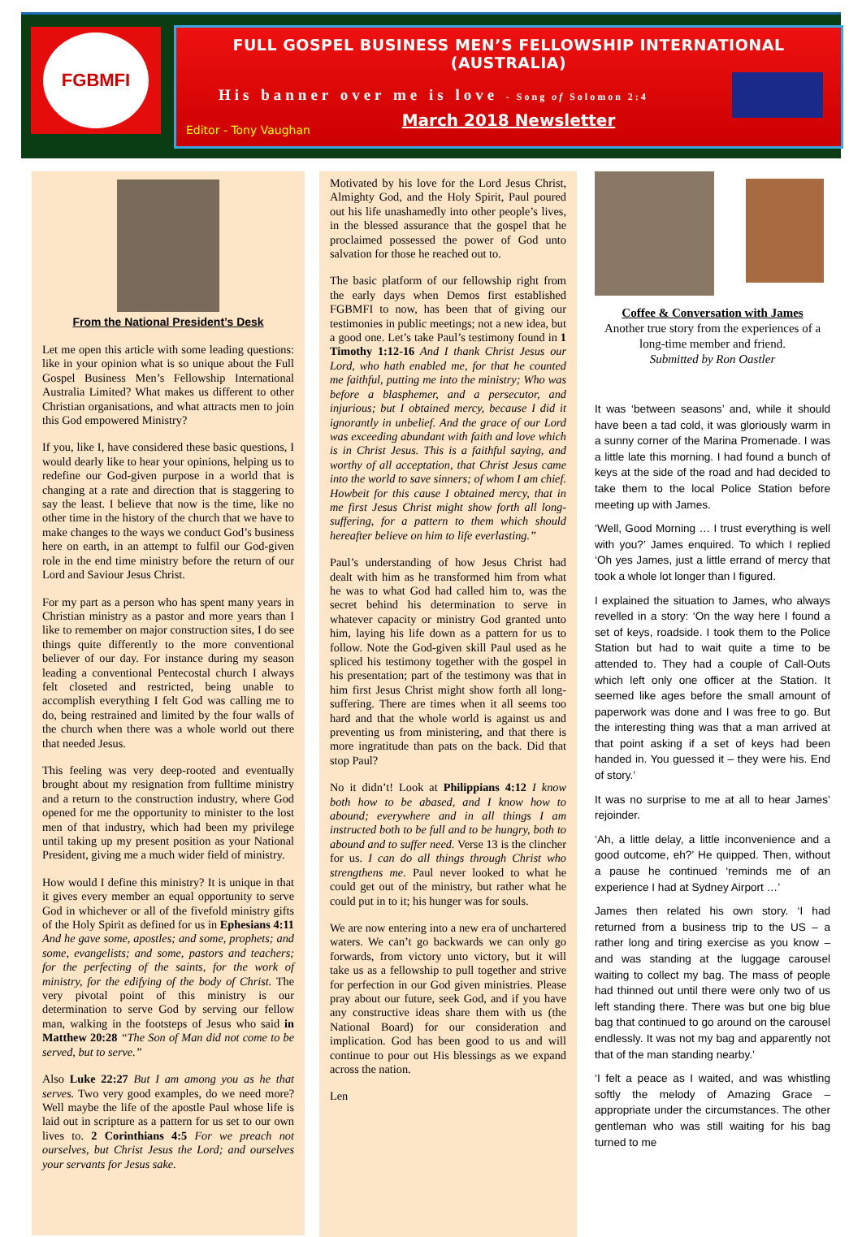FGBMFI
FULL GOSPEL BUSINESS MEN’S FELLOWSHIP INTERNATIONAL (AUSTRALIA)
His banner over me is love - Song of Solomon 2:4
March 2018 Newsletter
Editor - Tony Vaughan
From the National President’s Desk
Let me open this article with some leading questions: like in your opinion what is so unique about the Full Gospel Business Men’s Fellowship International Australia Limited? What makes us different to other Christian organisations, and what attracts men to join this God empowered Ministry?
If you, like I, have considered these basic questions, I would dearly like to hear your opinions, helping us to redefine our God-given purpose in a world that is changing at a rate and direction that is staggering to say the least. I believe that now is the time, like no other time in the history of the church that we have to make changes to the ways we conduct God’s business here on earth, in an attempt to fulfil our God-given role in the end time ministry before the return of our Lord and Saviour Jesus Christ.
For my part as a person who has spent many years in Christian ministry as a pastor and more years than I like to remember on major construction sites, I do see things quite differently to the more conventional believer of our day. For instance during my season leading a conventional Pentecostal church I always felt closeted and restricted, being unable to accomplish everything I felt God was calling me to do, being restrained and limited by the four walls of the church when there was a whole world out there that needed Jesus.
This feeling was very deep-rooted and eventually brought about my resignation from fulltime ministry and a return to the construction industry, where God opened for me the opportunity to minister to the lost men of that industry, which had been my privilege until taking up my present position as your National President, giving me a much wider field of ministry.
How would I define this ministry? It is unique in that it gives every member an equal opportunity to serve God in whichever or all of the fivefold ministry gifts of the Holy Spirit as defined for us in Ephesians 4:11 And he gave some, apostles; and some, prophets; and some, evangelists; and some, pastors and teachers; for the perfecting of the saints, for the work of ministry, for the edifying of the body of Christ. The very pivotal point of this ministry is our determination to serve God by serving our fellow man, walking in the footsteps of Jesus who said in Matthew 20:28 “The Son of Man did not come to be served, but to serve.”
Also Luke 22:27 But I am among you as he that serves. Two very good examples, do we need more? Well maybe the life of the apostle Paul whose life is laid out in scripture as a pattern for us set to our own lives to. 2 Corinthians 4:5 For we preach not ourselves, but Christ Jesus the Lord; and ourselves your servants for Jesus sake.
Motivated by his love for the Lord Jesus Christ, Almighty God, and the Holy Spirit, Paul poured out his life unashamedly into other people’s lives, in the blessed assurance that the gospel that he proclaimed possessed the power of God unto salvation for those he reached out to.
The basic platform of our fellowship right from the early days when Demos first established FGBMFI to now, has been that of giving our testimonies in public meetings; not a new idea, but a good one. Let’s take Paul’s testimony found in 1 Timothy 1:12-16 And I thank Christ Jesus our Lord, who hath enabled me, for that he counted me faithful, putting me into the ministry; Who was before a blasphemer, and a persecutor, and injurious; but I obtained mercy, because I did it ignorantly in unbelief. And the grace of our Lord was exceeding abundant with faith and love which is in Christ Jesus. This is a faithful saying, and worthy of all acceptation, that Christ Jesus came into the world to save sinners; of whom I am chief. Howbeit for this cause I obtained mercy, that in me first Jesus Christ might show forth all long-suffering, for a pattern to them which should hereafter believe on him to life everlasting.”
Paul’s understanding of how Jesus Christ had dealt with him as he transformed him from what he was to what God had called him to, was the secret behind his determination to serve in whatever capacity or ministry God granted unto him, laying his life down as a pattern for us to follow. Note the God-given skill Paul used as he spliced his testimony together with the gospel in his presentation; part of the testimony was that in him first Jesus Christ might show forth all long-suffering. There are times when it all seems too hard and that the whole world is against us and preventing us from ministering, and that there is more ingratitude than pats on the back. Did that stop Paul?
No it didn’t! Look at Philippians 4:12 I know both how to be abased, and I know how to abound; everywhere and in all things I am instructed both to be full and to be hungry, both to abound and to suffer need. Verse 13 is the clincher for us. I can do all things through Christ who strengthens me. Paul never looked to what he could get out of the ministry, but rather what he could put in to it; his hunger was for souls.
We are now entering into a new era of unchartered waters. We can’t go backwards we can only go forwards, from victory unto victory, but it will take us as a fellowship to pull together and strive for perfection in our God given ministries. Please pray about our future, seek God, and if you have any constructive ideas share them with us (the National Board) for our consideration and implication. God has been good to us and will continue to pour out His blessings as we expand across the nation.
Len
Coffee & Conversation with James
Another true story from the experiences of a long-time member and friend.
Submitted by Ron Oastler
It was ‘between seasons’ and, while it should have been a tad cold, it was gloriously warm in a sunny corner of the Marina Promenade. I was a little late this morning. I had found a bunch of keys at the side of the road and had decided to take them to the local Police Station before meeting up with James.
‘Well, Good Morning … I trust everything is well with you?’ James enquired. To which I replied ‘Oh yes James, just a little errand of mercy that took a whole lot longer than I figured.
I explained the situation to James, who always revelled in a story: ‘On the way here I found a set of keys, roadside. I took them to the Police Station but had to wait quite a time to be attended to. They had a couple of Call-Outs which left only one officer at the Station. It seemed like ages before the small amount of paperwork was done and I was free to go. But the interesting thing was that a man arrived at that point asking if a set of keys had been handed in. You guessed it – they were his. End of story.’
It was no surprise to me at all to hear James’ rejoinder.
‘Ah, a little delay, a little inconvenience and a good outcome, eh?’ He quipped. Then, without a pause he continued ‘reminds me of an experience I had at Sydney Airport …’
James then related his own story. ‘I had returned from a business trip to the US – a rather long and tiring exercise as you know – and was standing at the luggage carousel waiting to collect my bag. The mass of people had thinned out until there were only two of us left standing there. There was but one big blue bag that continued to go around on the carousel endlessly. It was not my bag and apparently not that of the man standing nearby.’
‘I felt a peace as I waited, and was whistling softly the melody of Amazing Grace – appropriate under the circumstances. The other gentleman who was still waiting for his bag turned to me